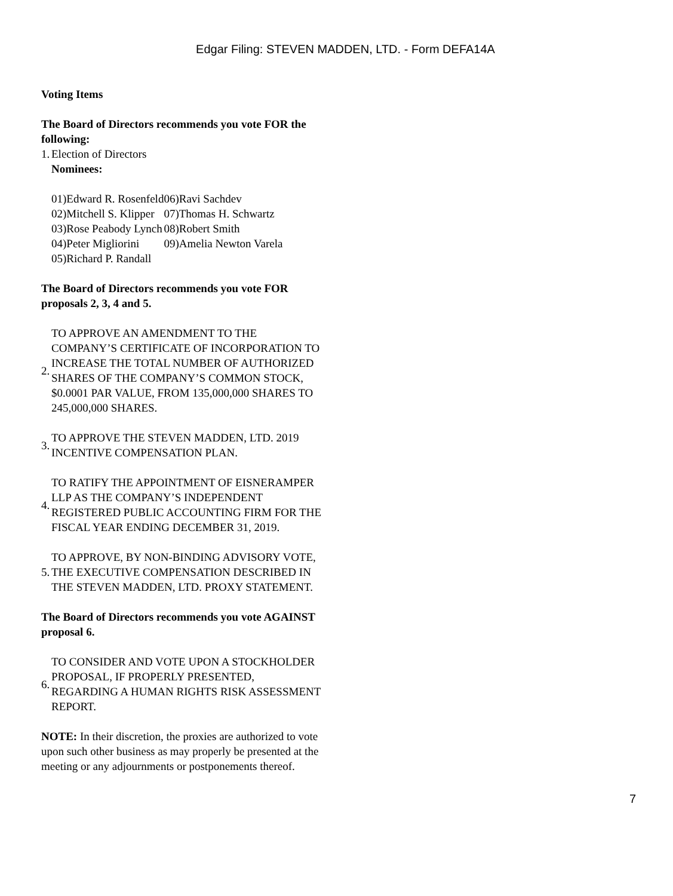Edgar Filing: STEVEN MADDEN, LTD. - Form DEFA14A
Voting Items
The Board of Directors recommends you vote FOR the following:
| 1. | Election of Directors Nominees: |
| 01) | Edward R. Rosenfeld | 06) | Ravi Sachdev |
| 02) | Mitchell S. Klipper | 07) | Thomas H. Schwartz |
| 03) | Rose Peabody Lynch | 08) | Robert Smith |
| 04) | Peter Migliorini | 09) | Amelia Newton Varela |
| 05) | Richard P. Randall | | |
The Board of Directors recommends you vote FOR proposals 2, 3, 4 and 5.
| 2. | TO APPROVE AN AMENDMENT TO THE COMPANY’S CERTIFICATE OF INCORPORATION TO INCREASE THE TOTAL NUMBER OF AUTHORIZED SHARES OF THE COMPANY’S COMMON STOCK, $0.0001 PAR VALUE, FROM 135,000,000 SHARES TO 245,000,000 SHARES. |
| 3. | TO APPROVE THE STEVEN MADDEN, LTD. 2019 INCENTIVE COMPENSATION PLAN. |
| 4. | TO RATIFY THE APPOINTMENT OF EISNERAMPER LLP AS THE COMPANY’S INDEPENDENT REGISTERED PUBLIC ACCOUNTING FIRM FOR THE FISCAL YEAR ENDING DECEMBER 31, 2019. |
| 5. | TO APPROVE, BY NON-BINDING ADVISORY VOTE, THE EXECUTIVE COMPENSATION DESCRIBED IN THE STEVEN MADDEN, LTD. PROXY STATEMENT. |
The Board of Directors recommends you vote AGAINST proposal 6.
| 6. | TO CONSIDER AND VOTE UPON A STOCKHOLDER PROPOSAL, IF PROPERLY PRESENTED, REGARDING A HUMAN RIGHTS RISK ASSESSMENT REPORT. |
NOTE: In their discretion, the proxies are authorized to vote upon such other business as may properly be presented at the meeting or any adjournments or postponements thereof.
7